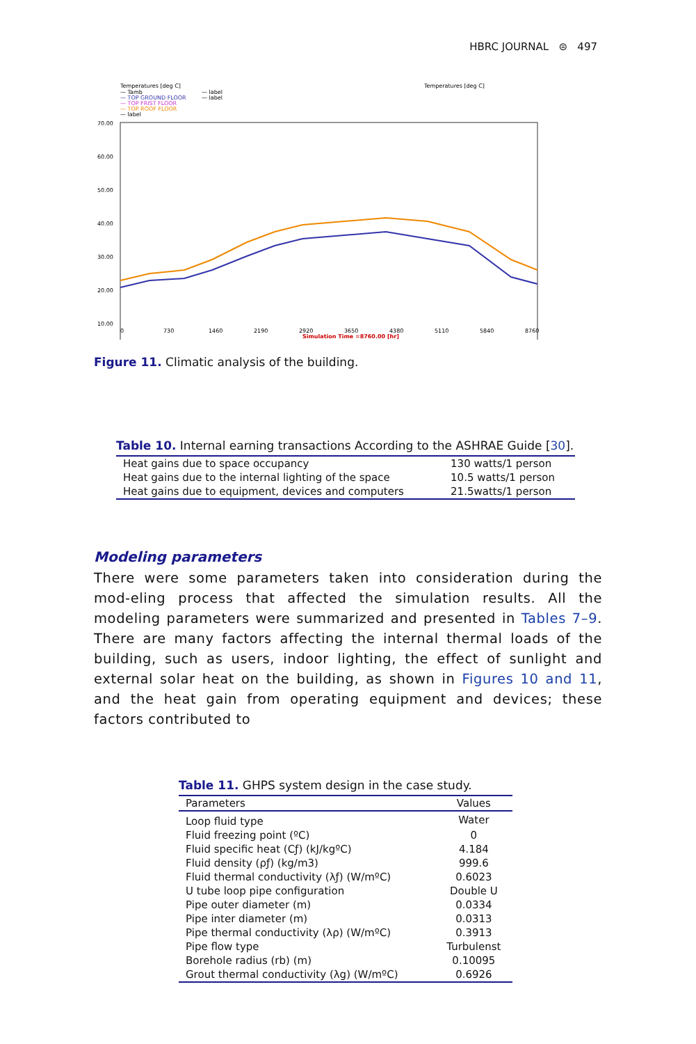HBRC JOURNAL ⊜ 497
Temperatures [deg C]
— Tamb
— TOP GROUND FLOOR
— TOP FRIST FLOOR
— TOP ROOF FLOOR
— label
— label
— label
Temperatures [deg C]
70.00
60.00
50.00
40.00
30.00
20.00
10.00
0
730
1460
2190
2920
3650
4380
5110
5840
8760
Simulation Time =8760.00 [hr]
Figure 11. Climatic analysis of the building.
Table 10. Internal earning transactions According to the ASHRAE Guide [30].
| Heat gains due to space occupancy | 130 watts/1 person |
| Heat gains due to the internal lighting of the space | 10.5 watts/1 person |
| Heat gains due to equipment, devices and computers | 21.5watts/1 person |
Modeling parameters
There were some parameters taken into consideration during the mod-eling process that affected the simulation results. All the modeling parameters were summarized and presented in Tables 7–9. There are many factors affecting the internal thermal loads of the building, such as users, indoor lighting, the effect of sunlight and external solar heat on the building, as shown in Figures 10 and 11, and the heat gain from operating equipment and devices; these factors contributed to
Table 11. GHPS system design in the case study.
| Parameters | Values |
| --- | --- |
| Loop fluid type | Water |
| Fluid freezing point (ºC) | 0 |
| Fluid specific heat (Cƒ) (kJ/kgºC) | 4.184 |
| Fluid density (ρƒ) (kg/m3) | 999.6 |
| Fluid thermal conductivity (λƒ) (W/mºC) | 0.6023 |
| U tube loop pipe configuration | Double U |
| Pipe outer diameter (m) | 0.0334 |
| Pipe inter diameter (m) | 0.0313 |
| Pipe thermal conductivity (λρ) (W/mºC) | 0.3913 |
| Pipe flow type | Turbulenst |
| Borehole radius (rb) (m) | 0.10095 |
| Grout thermal conductivity (λg) (W/mºC) | 0.6926 |